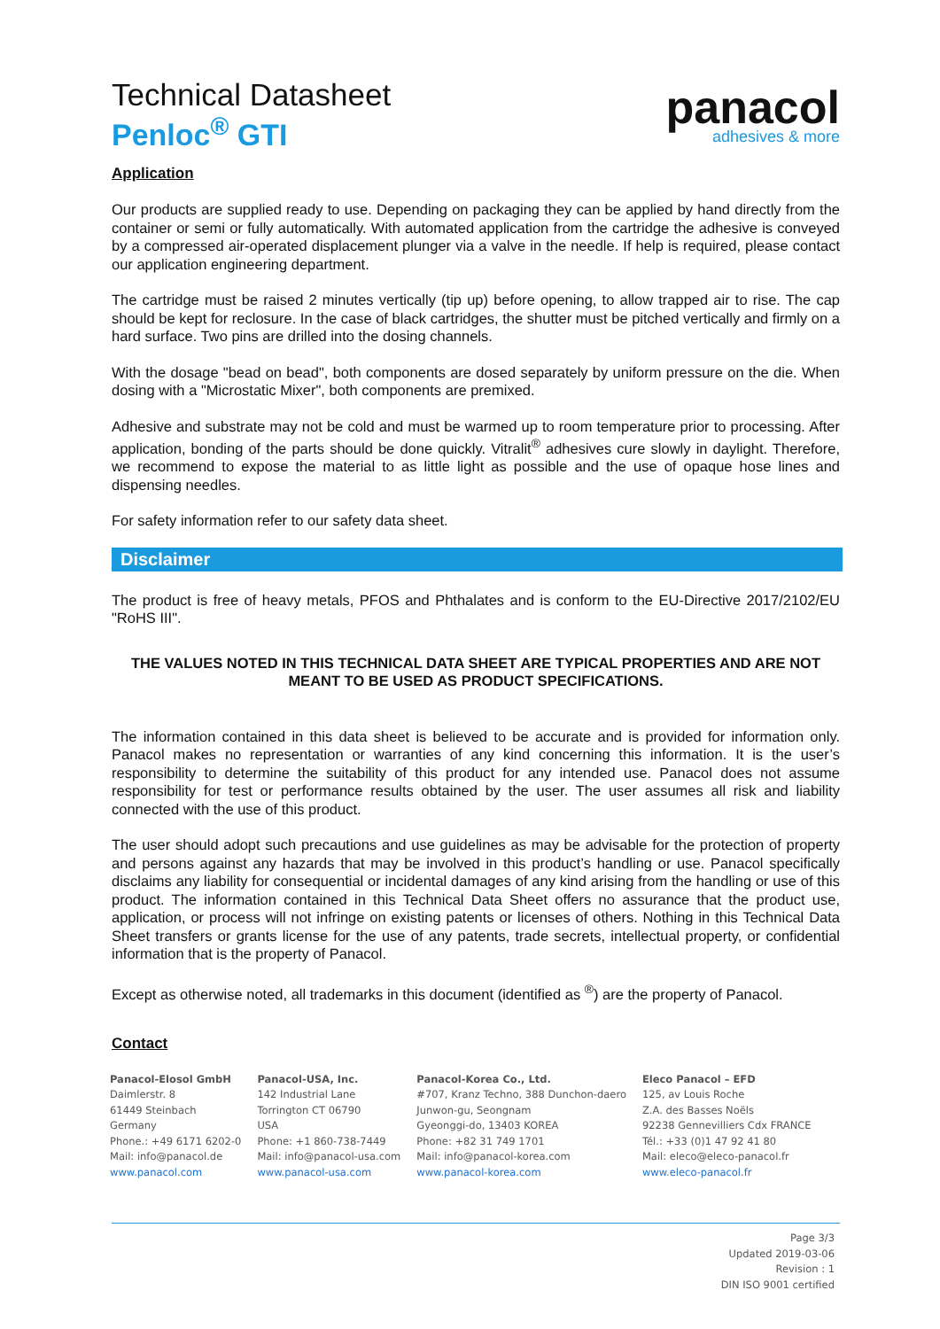Technical Datasheet
Penloc<sup>®</sup> GTI
panacol
adhesives & more
Application
Our products are supplied ready to use. Depending on packaging they can be applied by hand directly from the container or semi or fully automatically. With automated application from the cartridge the adhesive is conveyed by a compressed air-operated displacement plunger via a valve in the needle. If help is required, please contact our application engineering department.
The cartridge must be raised 2 minutes vertically (tip up) before opening, to allow trapped air to rise. The cap should be kept for reclosure. In the case of black cartridges, the shutter must be pitched vertically and firmly on a hard surface. Two pins are drilled into the dosing channels.
With the dosage "bead on bead", both components are dosed separately by uniform pressure on the die. When dosing with a "Microstatic Mixer", both components are premixed.
Adhesive and substrate may not be cold and must be warmed up to room temperature prior to processing. After application, bonding of the parts should be done quickly. Vitralit<sup>®</sup> adhesives cure slowly in daylight. Therefore, we recommend to expose the material to as little light as possible and the use of opaque hose lines and dispensing needles.
For safety information refer to our safety data sheet.
Disclaimer
The product is free of heavy metals, PFOS and Phthalates and is conform to the EU-Directive 2017/2102/EU "RoHS III".
THE VALUES NOTED IN THIS TECHNICAL DATA SHEET ARE TYPICAL PROPERTIES AND ARE NOT MEANT TO BE USED AS PRODUCT SPECIFICATIONS.
The information contained in this data sheet is believed to be accurate and is provided for information only. Panacol makes no representation or warranties of any kind concerning this information. It is the user’s responsibility to determine the suitability of this product for any intended use. Panacol does not assume responsibility for test or performance results obtained by the user. The user assumes all risk and liability connected with the use of this product.
The user should adopt such precautions and use guidelines as may be advisable for the protection of property and persons against any hazards that may be involved in this product’s handling or use. Panacol specifically disclaims any liability for consequential or incidental damages of any kind arising from the handling or use of this product. The information contained in this Technical Data Sheet offers no assurance that the product use, application, or process will not infringe on existing patents or licenses of others. Nothing in this Technical Data Sheet transfers or grants license for the use of any patents, trade secrets, intellectual property, or confidential information that is the property of Panacol.
Except as otherwise noted, all trademarks in this document (identified as <sup>®</sup>) are the property of Panacol.
Contact
Panacol-Elosol GmbH
Daimlerstr. 8
61449 Steinbach
Germany
Phone.: +49 6171 6202-0
Mail: info@panacol.de
www.panacol.com
Panacol-USA, Inc.
142 Industrial Lane
Torrington CT 06790
USA
Phone: +1 860-738-7449
Mail: info@panacol-usa.com
www.panacol-usa.com
Panacol-Korea Co., Ltd.
#707, Kranz Techno, 388 Dunchon-daero
Junwon-gu, Seongnam
Gyeonggi-do, 13403 KOREA
Phone: +82 31 749 1701
Mail: info@panacol-korea.com
www.panacol-korea.com
Eleco Panacol – EFD
125, av Louis Roche
Z.A. des Basses Noëls
92238 Gennevilliers Cdx FRANCE
Tél.: +33 (0)1 47 92 41 80
Mail: eleco@eleco-panacol.fr
www.eleco-panacol.fr
Page 3/3
Updated 2019-03-06
Revision : 1
DIN ISO 9001 certified